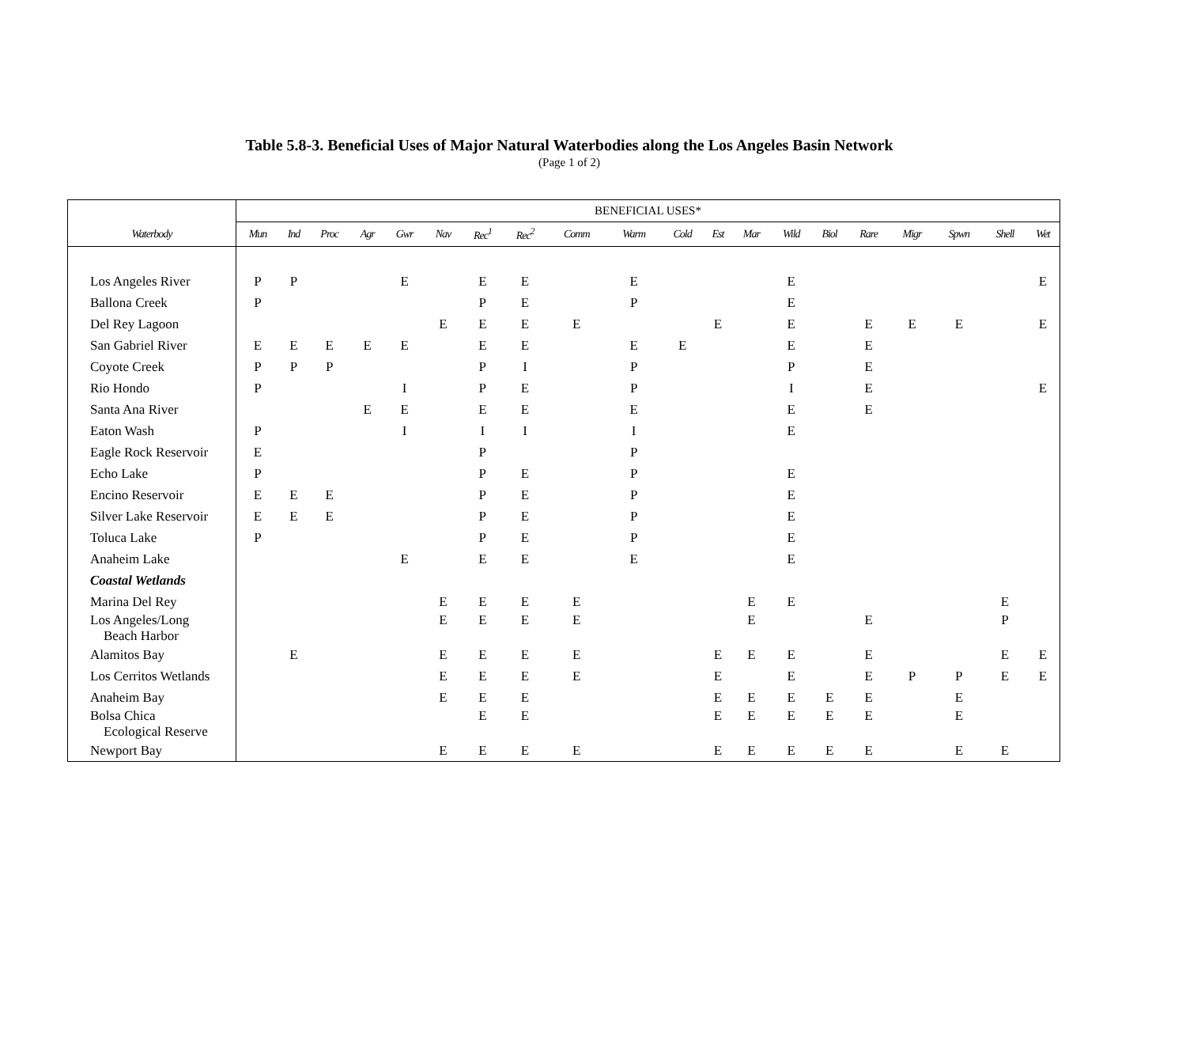Table 5.8-3. Beneficial Uses of Major Natural Waterbodies along the Los Angeles Basin Network
(Page 1 of 2)
| | BENEFICIAL USES* | | | | | | | | | | | | | | | | | | | |
| --- | --- | --- | --- | --- | --- | --- | --- | --- | --- | --- | --- | --- | --- | --- | --- | --- | --- | --- | --- | --- |
| Waterbody | Mun | Ind | Proc | Agr | Gwr | Nav | Rec<sup>1</sup> | Rec<sup>2</sup> | Comm | Warm | Cold | Est | Mar | Wild | Biol | Rare | Migr | Spwn | Shell | Wet |
| Los Angeles River | P | P | | | E | | E | E | | E | | | | E | | | | | | E |
| Ballona Creek | P | | | | | | P | E | | P | | | | E | | | | | | |
| Del Rey Lagoon | | | | | | E | E | E | E | | | E | | E | | E | E | E | | E |
| San Gabriel River | E | E | E | E | E | | E | E | | E | E | | | E | | E | | | | |
| Coyote Creek | P | P | P | | | | P | I | | P | | | | P | | E | | | | |
| Rio Hondo | P | | | | I | | P | E | | P | | | | I | | E | | | | E |
| Santa Ana River | | | | E | E | | E | E | | E | | | | E | | E | | | | |
| Eaton Wash | P | | | | I | | I | I | | I | | | | E | | | | | | |
| Eagle Rock Reservoir | E | | | | | | P | | | P | | | | | | | | | | |
| Echo Lake | P | | | | | | P | E | | P | | | | E | | | | | | |
| Encino Reservoir | E | E | E | | | | P | E | | P | | | | E | | | | | | |
| Silver Lake Reservoir | E | E | E | | | | P | E | | P | | | | E | | | | | | |
| Toluca Lake | P | | | | | | P | E | | P | | | | E | | | | | | |
| Anaheim Lake | | | | | E | | E | E | | E | | | | E | | | | | | |
| Coastal Wetlands | | | | | | | | | | | | | | | | | | | | |
| Marina Del Rey | | | | | | E | E | E | E | | | | E | E | | | | | E | |
| Los Angeles/Long Beach Harbor | | | | | | E | E | E | E | | | | E | | | E | | | P | |
| Alamitos Bay | | E | | | | E | E | E | E | | | E | E | E | | E | | | E | E |
| Los Cerritos Wetlands | | | | | | E | E | E | E | | | E | | E | | E | P | P | E | E |
| Anaheim Bay | | | | | | E | E | E | | | | E | E | E | E | E | | E | | |
| Bolsa Chica Ecological Reserve | | | | | | | E | E | | | | E | E | E | E | E | | E | | |
| Newport Bay | | | | | | E | E | E | E | | | E | E | E | E | E | | E | E | |